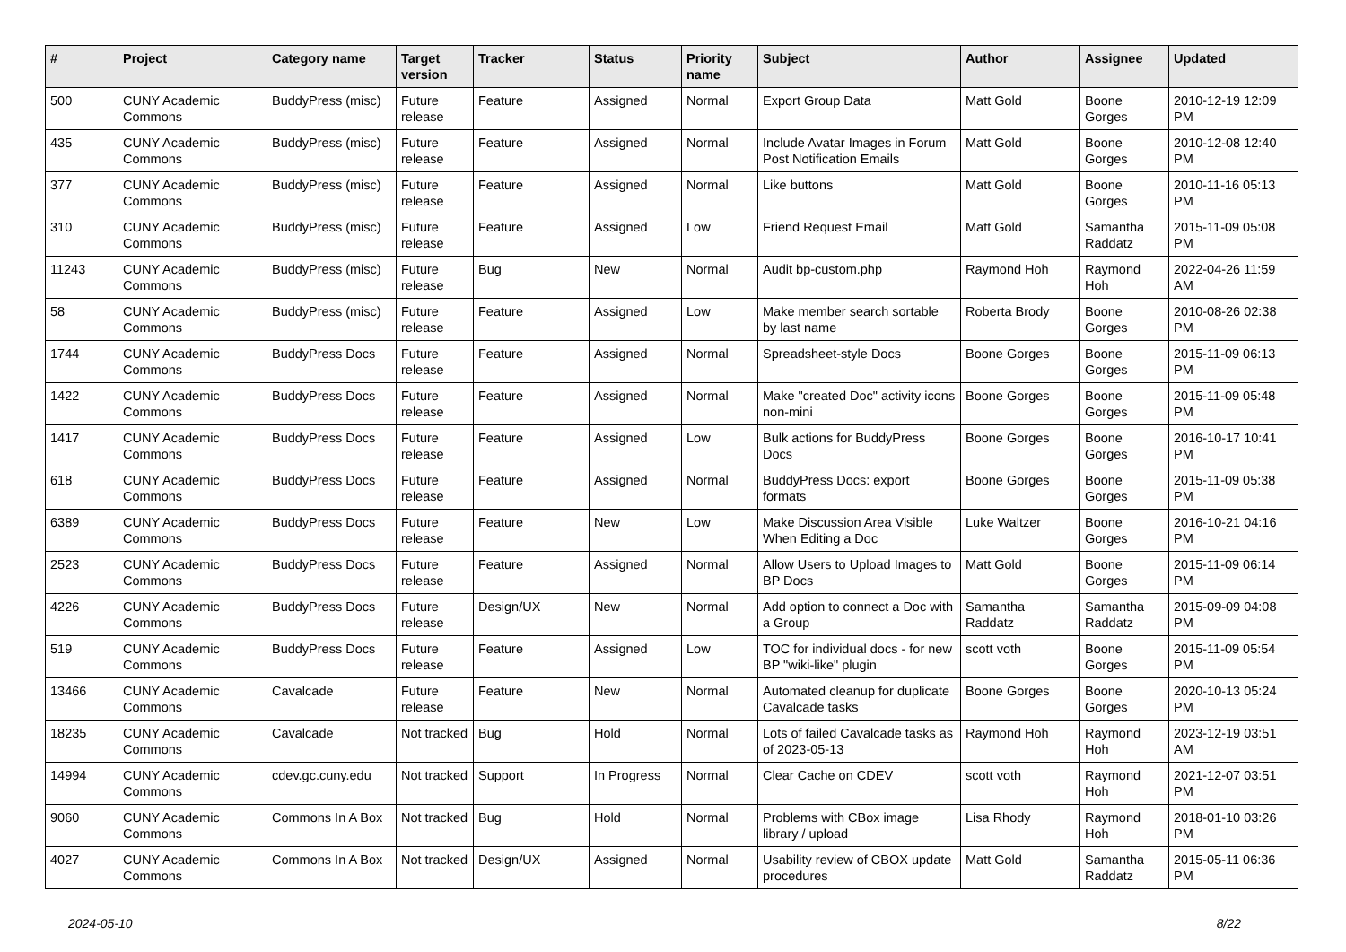| # | Project | Category name | Target version | Tracker | Status | Priority name | Subject | Author | Assignee | Updated |
| --- | --- | --- | --- | --- | --- | --- | --- | --- | --- | --- |
| 500 | CUNY Academic Commons | BuddyPress (misc) | Future release | Feature | Assigned | Normal | Export Group Data | Matt Gold | Boone Gorges | 2010-12-19 12:09 PM |
| 435 | CUNY Academic Commons | BuddyPress (misc) | Future release | Feature | Assigned | Normal | Include Avatar Images in Forum Post Notification Emails | Matt Gold | Boone Gorges | 2010-12-08 12:40 PM |
| 377 | CUNY Academic Commons | BuddyPress (misc) | Future release | Feature | Assigned | Normal | Like buttons | Matt Gold | Boone Gorges | 2010-11-16 05:13 PM |
| 310 | CUNY Academic Commons | BuddyPress (misc) | Future release | Feature | Assigned | Low | Friend Request Email | Matt Gold | Samantha Raddatz | 2015-11-09 05:08 PM |
| 11243 | CUNY Academic Commons | BuddyPress (misc) | Future release | Bug | New | Normal | Audit bp-custom.php | Raymond Hoh | Raymond Hoh | 2022-04-26 11:59 AM |
| 58 | CUNY Academic Commons | BuddyPress (misc) | Future release | Feature | Assigned | Low | Make member search sortable by last name | Roberta Brody | Boone Gorges | 2010-08-26 02:38 PM |
| 1744 | CUNY Academic Commons | BuddyPress Docs | Future release | Feature | Assigned | Normal | Spreadsheet-style Docs | Boone Gorges | Boone Gorges | 2015-11-09 06:13 PM |
| 1422 | CUNY Academic Commons | BuddyPress Docs | Future release | Feature | Assigned | Normal | Make "created Doc" activity icons non-mini | Boone Gorges | Boone Gorges | 2015-11-09 05:48 PM |
| 1417 | CUNY Academic Commons | BuddyPress Docs | Future release | Feature | Assigned | Low | Bulk actions for BuddyPress Docs | Boone Gorges | Boone Gorges | 2016-10-17 10:41 PM |
| 618 | CUNY Academic Commons | BuddyPress Docs | Future release | Feature | Assigned | Normal | BuddyPress Docs: export formats | Boone Gorges | Boone Gorges | 2015-11-09 05:38 PM |
| 6389 | CUNY Academic Commons | BuddyPress Docs | Future release | Feature | New | Low | Make Discussion Area Visible When Editing a Doc | Luke Waltzer | Boone Gorges | 2016-10-21 04:16 PM |
| 2523 | CUNY Academic Commons | BuddyPress Docs | Future release | Feature | Assigned | Normal | Allow Users to Upload Images to BP Docs | Matt Gold | Boone Gorges | 2015-11-09 06:14 PM |
| 4226 | CUNY Academic Commons | BuddyPress Docs | Future release | Design/UX | New | Normal | Add option to connect a Doc with a Group | Samantha Raddatz | Samantha Raddatz | 2015-09-09 04:08 PM |
| 519 | CUNY Academic Commons | BuddyPress Docs | Future release | Feature | Assigned | Low | TOC for individual docs - for new BP "wiki-like" plugin | scott voth | Boone Gorges | 2015-11-09 05:54 PM |
| 13466 | CUNY Academic Commons | Cavalcade | Future release | Feature | New | Normal | Automated cleanup for duplicate Cavalcade tasks | Boone Gorges | Boone Gorges | 2020-10-13 05:24 PM |
| 18235 | CUNY Academic Commons | Cavalcade | Not tracked | Bug | Hold | Normal | Lots of failed Cavalcade tasks as of 2023-05-13 | Raymond Hoh | Raymond Hoh | 2023-12-19 03:51 AM |
| 14994 | CUNY Academic Commons | cdev.gc.cuny.edu | Not tracked | Support | In Progress | Normal | Clear Cache on CDEV | scott voth | Raymond Hoh | 2021-12-07 03:51 PM |
| 9060 | CUNY Academic Commons | Commons In A Box | Not tracked | Bug | Hold | Normal | Problems with CBox image library / upload | Lisa Rhody | Raymond Hoh | 2018-01-10 03:26 PM |
| 4027 | CUNY Academic Commons | Commons In A Box | Not tracked | Design/UX | Assigned | Normal | Usability review of CBOX update procedures | Matt Gold | Samantha Raddatz | 2015-05-11 06:36 PM |
2024-05-10 8/22